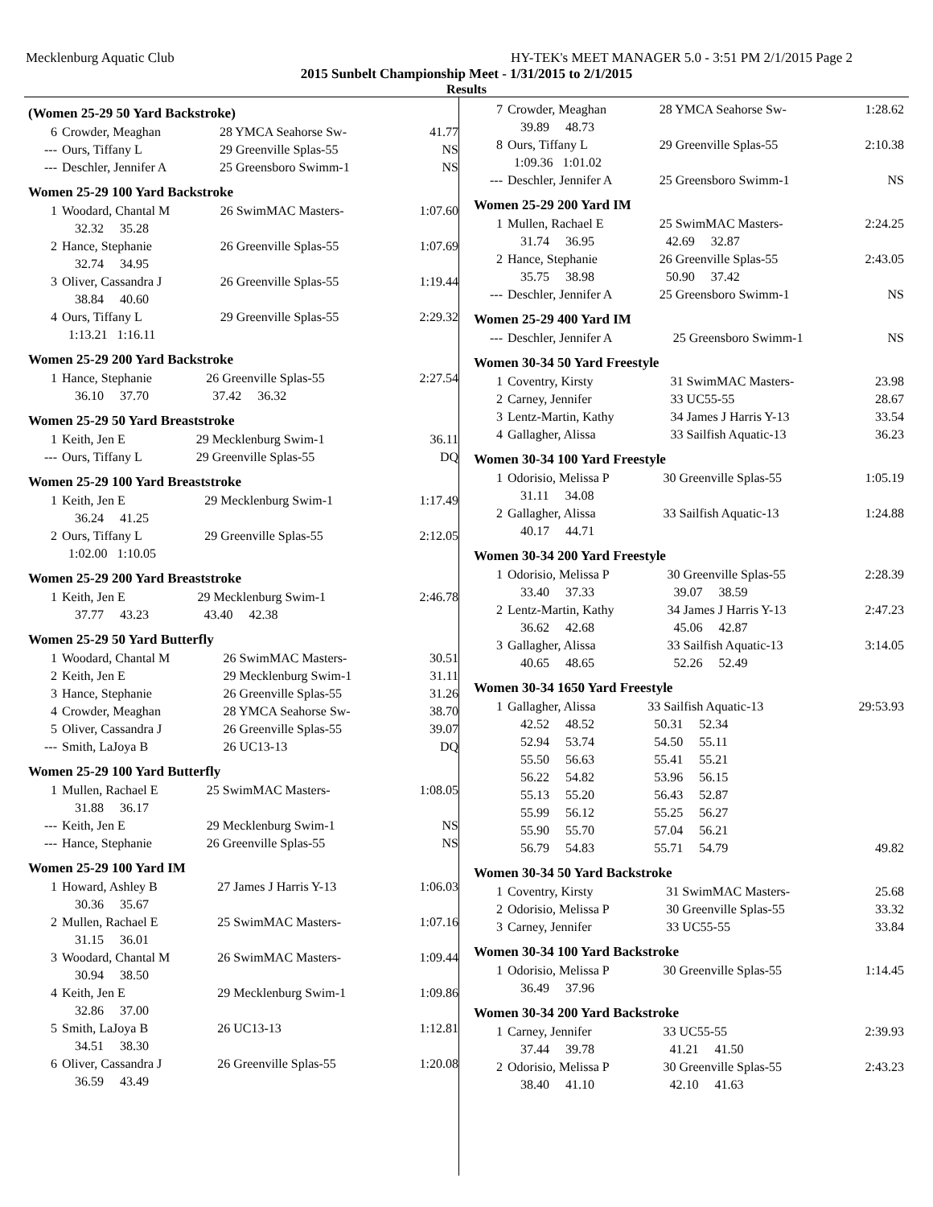Mecklenburg Aquatic Club HY-TEK's MEET MANAGER 5.0 - 3:51 PM 2/1/2015 Page 2
2015 Sunbelt Championship Meet - 1/31/2015 to 2/1/2015
Results
(Women 25-29 50 Yard Backstroke)
| 6 | Crowder, Meaghan | 28 YMCA Seahorse Sw- | 41.77 |
| --- | Ours, Tiffany L | 29 Greenville Splas-55 | NS |
| --- | Deschler, Jennifer A | 25 Greensboro Swimm-1 | NS |
Women 25-29 100 Yard Backstroke
| 1 | Woodard, Chantal M | 26 SwimMAC Masters- | 1:07.60 |
| | 32.32 35.28 | | |
| 2 | Hance, Stephanie | 26 Greenville Splas-55 | 1:07.69 |
| | 32.74 34.95 | | |
| 3 | Oliver, Cassandra J | 26 Greenville Splas-55 | 1:19.44 |
| | 38.84 40.60 | | |
| 4 | Ours, Tiffany L | 29 Greenville Splas-55 | 2:29.32 |
| | 1:13.21 1:16.11 | | |
Women 25-29 200 Yard Backstroke
| 1 | Hance, Stephanie | 26 Greenville Splas-55 | 2:27.54 |
| | 36.10 37.70 | 37.42 36.32 | |
Women 25-29 50 Yard Breaststroke
| 1 | Keith, Jen E | 29 Mecklenburg Swim-1 | 36.11 |
| --- | Ours, Tiffany L | 29 Greenville Splas-55 | DQ |
Women 25-29 100 Yard Breaststroke
| 1 | Keith, Jen E | 29 Mecklenburg Swim-1 | 1:17.49 |
| | 36.24 41.25 | | |
| 2 | Ours, Tiffany L | 29 Greenville Splas-55 | 2:12.05 |
| | 1:02.00 1:10.05 | | |
Women 25-29 200 Yard Breaststroke
| 1 | Keith, Jen E | 29 Mecklenburg Swim-1 | 2:46.78 |
| | 37.77 43.23 | 43.40 42.38 | |
Women 25-29 50 Yard Butterfly
| 1 | Woodard, Chantal M | 26 SwimMAC Masters- | 30.51 |
| 2 | Keith, Jen E | 29 Mecklenburg Swim-1 | 31.11 |
| 3 | Hance, Stephanie | 26 Greenville Splas-55 | 31.26 |
| 4 | Crowder, Meaghan | 28 YMCA Seahorse Sw- | 38.70 |
| 5 | Oliver, Cassandra J | 26 Greenville Splas-55 | 39.07 |
| --- | Smith, LaJoya B | 26 UC13-13 | DQ |
Women 25-29 100 Yard Butterfly
| 1 | Mullen, Rachael E | 25 SwimMAC Masters- | 1:08.05 |
| | 31.88 36.17 | | |
| --- | Keith, Jen E | 29 Mecklenburg Swim-1 | NS |
| --- | Hance, Stephanie | 26 Greenville Splas-55 | NS |
Women 25-29 100 Yard IM
| 1 | Howard, Ashley B | 27 James J Harris Y-13 | 1:06.03 |
| | 30.36 35.67 | | |
| 2 | Mullen, Rachael E | 25 SwimMAC Masters- | 1:07.16 |
| | 31.15 36.01 | | |
| 3 | Woodard, Chantal M | 26 SwimMAC Masters- | 1:09.44 |
| | 30.94 38.50 | | |
| 4 | Keith, Jen E | 29 Mecklenburg Swim-1 | 1:09.86 |
| | 32.86 37.00 | | |
| 5 | Smith, LaJoya B | 26 UC13-13 | 1:12.81 |
| | 34.51 38.30 | | |
| 6 | Oliver, Cassandra J | 26 Greenville Splas-55 | 1:20.08 |
| | 36.59 43.49 | | |
| 7 | Crowder, Meaghan | 28 YMCA Seahorse Sw- | 1:28.62 |
| | 39.89 48.73 | | |
| 8 | Ours, Tiffany L | 29 Greenville Splas-55 | 2:10.38 |
| | 1:09.36 1:01.02 | | |
| --- | Deschler, Jennifer A | 25 Greensboro Swimm-1 | NS |
Women 25-29 200 Yard IM
| 1 | Mullen, Rachael E | 25 SwimMAC Masters- | 2:24.25 |
| | 31.74 36.95 | 42.69 32.87 | |
| 2 | Hance, Stephanie | 26 Greenville Splas-55 | 2:43.05 |
| | 35.75 38.98 | 50.90 37.42 | |
| --- | Deschler, Jennifer A | 25 Greensboro Swimm-1 | NS |
Women 25-29 400 Yard IM
| --- | Deschler, Jennifer A | 25 Greensboro Swimm-1 | NS |
Women 30-34 50 Yard Freestyle
| 1 | Coventry, Kirsty | 31 SwimMAC Masters- | 23.98 |
| 2 | Carney, Jennifer | 33 UC55-55 | 28.67 |
| 3 | Lentz-Martin, Kathy | 34 James J Harris Y-13 | 33.54 |
| 4 | Gallagher, Alissa | 33 Sailfish Aquatic-13 | 36.23 |
Women 30-34 100 Yard Freestyle
| 1 | Odorisio, Melissa P | 30 Greenville Splas-55 | 1:05.19 |
| | 31.11 34.08 | | |
| 2 | Gallagher, Alissa | 33 Sailfish Aquatic-13 | 1:24.88 |
| | 40.17 44.71 | | |
Women 30-34 200 Yard Freestyle
| 1 | Odorisio, Melissa P | 30 Greenville Splas-55 | 2:28.39 |
| | 33.40 37.33 | 39.07 38.59 | |
| 2 | Lentz-Martin, Kathy | 34 James J Harris Y-13 | 2:47.23 |
| | 36.62 42.68 | 45.06 42.87 | |
| 3 | Gallagher, Alissa | 33 Sailfish Aquatic-13 | 3:14.05 |
| | 40.65 48.65 | 52.26 52.49 | |
Women 30-34 1650 Yard Freestyle
| 1 | Gallagher, Alissa | 33 Sailfish Aquatic-13 | 29:53.93 |
| | 42.52 48.52 | 50.31 52.34 | |
| | 52.94 53.74 | 54.50 55.11 | |
| | 55.50 56.63 | 55.41 55.21 | |
| | 56.22 54.82 | 53.96 56.15 | |
| | 55.13 55.20 | 56.43 52.87 | |
| | 55.99 56.12 | 55.25 56.27 | |
| | 55.90 55.70 | 57.04 56.21 | |
| | 56.79 54.83 | 55.71 54.79 | 49.82 |
Women 30-34 50 Yard Backstroke
| 1 | Coventry, Kirsty | 31 SwimMAC Masters- | 25.68 |
| 2 | Odorisio, Melissa P | 30 Greenville Splas-55 | 33.32 |
| 3 | Carney, Jennifer | 33 UC55-55 | 33.84 |
Women 30-34 100 Yard Backstroke
| 1 | Odorisio, Melissa P | 30 Greenville Splas-55 | 1:14.45 |
| | 36.49 37.96 | | |
Women 30-34 200 Yard Backstroke
| 1 | Carney, Jennifer | 33 UC55-55 | 2:39.93 |
| | 37.44 39.78 | 41.21 41.50 | |
| 2 | Odorisio, Melissa P | 30 Greenville Splas-55 | 2:43.23 |
| | 38.40 41.10 | 42.10 41.63 | |